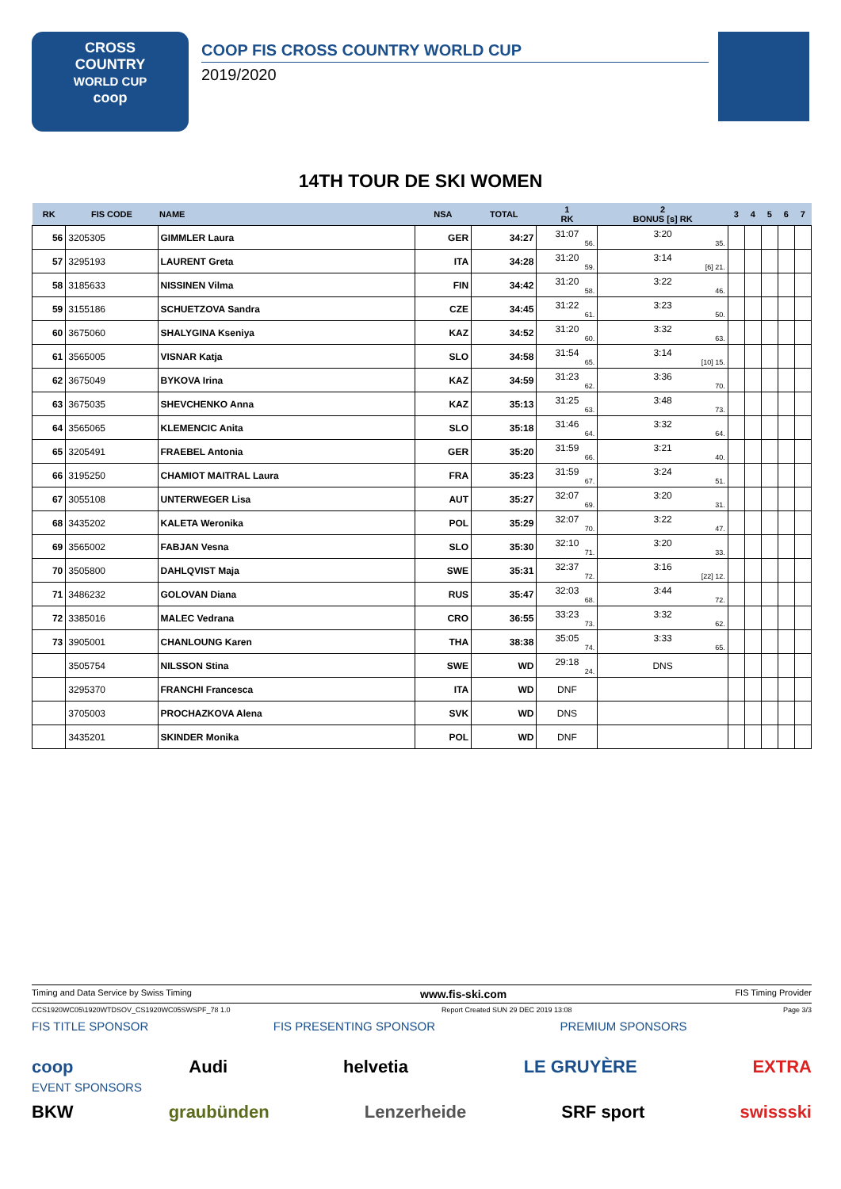CROSS
COUNTRY
WORLD CUP
coop
COOP FIS CROSS COUNTRY WORLD CUP
2019/2020
14TH TOUR DE SKI WOMEN
| RK | FIS CODE | NAME | NSA | TOTAL | 1 RK | 2 BONUS [s] RK | 3 | 4 | 5 | 6 | 7 |
| --- | --- | --- | --- | --- | --- | --- | --- | --- | --- | --- | --- |
| 56 | 3205305 | GIMMLER Laura | GER | 34:27 | 31:07 56. | 3:20 35. | | | | | |
| 57 | 3295193 | LAURENT Greta | ITA | 34:28 | 31:20 59. | 3:14 [6] 21. | | | | | |
| 58 | 3185633 | NISSINEN Vilma | FIN | 34:42 | 31:20 58. | 3:22 46. | | | | | |
| 59 | 3155186 | SCHUETZOVA Sandra | CZE | 34:45 | 31:22 61. | 3:23 50. | | | | | |
| 60 | 3675060 | SHALYGINA Kseniya | KAZ | 34:52 | 31:20 60. | 3:32 63. | | | | | |
| 61 | 3565005 | VISNAR Katja | SLO | 34:58 | 31:54 65. | 3:14 [10] 15. | | | | | |
| 62 | 3675049 | BYKOVA Irina | KAZ | 34:59 | 31:23 62. | 3:36 70. | | | | | |
| 63 | 3675035 | SHEVCHENKO Anna | KAZ | 35:13 | 31:25 63. | 3:48 73. | | | | | |
| 64 | 3565065 | KLEMENCIC Anita | SLO | 35:18 | 31:46 64. | 3:32 64. | | | | | |
| 65 | 3205491 | FRAEBEL Antonia | GER | 35:20 | 31:59 66. | 3:21 40. | | | | | |
| 66 | 3195250 | CHAMIOT MAITRAL Laura | FRA | 35:23 | 31:59 67. | 3:24 51. | | | | | |
| 67 | 3055108 | UNTERWEGER Lisa | AUT | 35:27 | 32:07 69. | 3:20 31. | | | | | |
| 68 | 3435202 | KALETA Weronika | POL | 35:29 | 32:07 70. | 3:22 47. | | | | | |
| 69 | 3565002 | FABJAN Vesna | SLO | 35:30 | 32:10 71. | 3:20 33. | | | | | |
| 70 | 3505800 | DAHLQVIST Maja | SWE | 35:31 | 32:37 72. | 3:16 [22] 12. | | | | | |
| 71 | 3486232 | GOLOVAN Diana | RUS | 35:47 | 32:03 68. | 3:44 72. | | | | | |
| 72 | 3385016 | MALEC Vedrana | CRO | 36:55 | 33:23 73. | 3:32 62. | | | | | |
| 73 | 3905001 | CHANLOUNG Karen | THA | 38:38 | 35:05 74. | 3:33 65. | | | | | |
| | 3505754 | NILSSON Stina | SWE | WD | 29:18 24. | DNS | | | | | |
| | 3295370 | FRANCHI Francesca | ITA | WD | DNF | | | | | | |
| | 3705003 | PROCHAZKOVA Alena | SVK | WD | DNS | | | | | | |
| | 3435201 | SKINDER Monika | POL | WD | DNF | | | | | | |
Timing and Data Service by Swiss Timing www.fis-ski.com FIS Timing Provider
CCS1920WC05\1920WTDSOV_CS1920WC05SWSPF_78 1.0 Report Created SUN 29 DEC 2019 13:08 Page 3/3
FIS TITLE SPONSOR FIS PRESENTING SPONSOR PREMIUM SPONSORS
coop Audi helvetia LE GRUYÈRE EXTRA
EVENT SPONSORS
BKW graubünden Lenzerheide SRF sport swissski